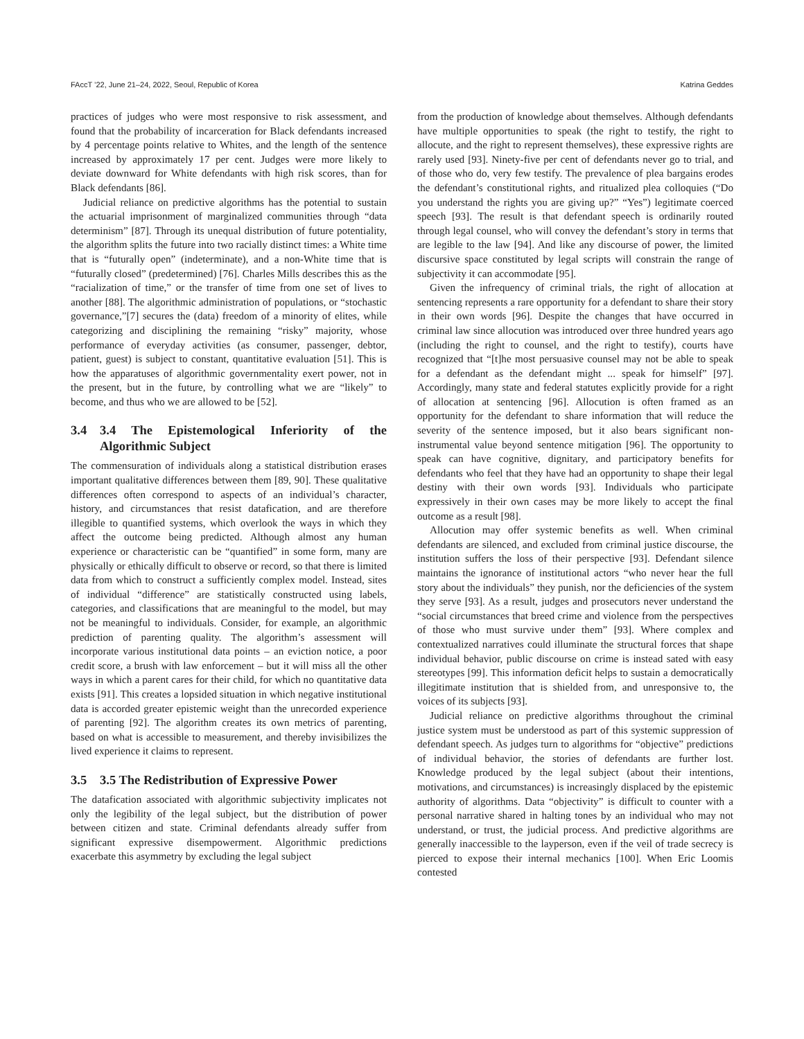FAccT ’22, June 21–24, 2022, Seoul, Republic of Korea Katrina Geddes
practices of judges who were most responsive to risk assessment, and found that the probability of incarceration for Black defendants increased by 4 percentage points relative to Whites, and the length of the sentence increased by approximately 17 per cent. Judges were more likely to deviate downward for White defendants with high risk scores, than for Black defendants [86].
Judicial reliance on predictive algorithms has the potential to sustain the actuarial imprisonment of marginalized communities through “data determinism” [87]. Through its unequal distribution of future potentiality, the algorithm splits the future into two racially distinct times: a White time that is “futurally open” (indeterminate), and a non-White time that is “futurally closed” (predetermined) [76]. Charles Mills describes this as the “racialization of time,” or the transfer of time from one set of lives to another [88]. The algorithmic administration of populations, or “stochastic governance,”[7] secures the (data) freedom of a minority of elites, while categorizing and disciplining the remaining “risky” majority, whose performance of everyday activities (as consumer, passenger, debtor, patient, guest) is subject to constant, quantitative evaluation [51]. This is how the apparatuses of algorithmic governmentality exert power, not in the present, but in the future, by controlling what we are “likely” to become, and thus who we are allowed to be [52].
3.4 3.4 The Epistemological Inferiority of the Algorithmic Subject
The commensuration of individuals along a statistical distribution erases important qualitative differences between them [89, 90]. These qualitative differences often correspond to aspects of an individual’s character, history, and circumstances that resist datafication, and are therefore illegible to quantified systems, which overlook the ways in which they affect the outcome being predicted. Although almost any human experience or characteristic can be “quantified” in some form, many are physically or ethically difficult to observe or record, so that there is limited data from which to construct a sufficiently complex model. Instead, sites of individual “difference” are statistically constructed using labels, categories, and classifications that are meaningful to the model, but may not be meaningful to individuals. Consider, for example, an algorithmic prediction of parenting quality. The algorithm’s assessment will incorporate various institutional data points – an eviction notice, a poor credit score, a brush with law enforcement – but it will miss all the other ways in which a parent cares for their child, for which no quantitative data exists [91]. This creates a lopsided situation in which negative institutional data is accorded greater epistemic weight than the unrecorded experience of parenting [92]. The algorithm creates its own metrics of parenting, based on what is accessible to measurement, and thereby invisibilizes the lived experience it claims to represent.
3.5 3.5 The Redistribution of Expressive Power
The datafication associated with algorithmic subjectivity implicates not only the legibility of the legal subject, but the distribution of power between citizen and state. Criminal defendants already suffer from significant expressive disempowerment. Algorithmic predictions exacerbate this asymmetry by excluding the legal subject
from the production of knowledge about themselves. Although defendants have multiple opportunities to speak (the right to testify, the right to allocute, and the right to represent themselves), these expressive rights are rarely used [93]. Ninety-five per cent of defendants never go to trial, and of those who do, very few testify. The prevalence of plea bargains erodes the defendant’s constitutional rights, and ritualized plea colloquies (“Do you understand the rights you are giving up?” “Yes”) legitimate coerced speech [93]. The result is that defendant speech is ordinarily routed through legal counsel, who will convey the defendant’s story in terms that are legible to the law [94]. And like any discourse of power, the limited discursive space constituted by legal scripts will constrain the range of subjectivity it can accommodate [95].
Given the infrequency of criminal trials, the right of allocation at sentencing represents a rare opportunity for a defendant to share their story in their own words [96]. Despite the changes that have occurred in criminal law since allocution was introduced over three hundred years ago (including the right to counsel, and the right to testify), courts have recognized that “[t]he most persuasive counsel may not be able to speak for a defendant as the defendant might ... speak for himself” [97]. Accordingly, many state and federal statutes explicitly provide for a right of allocation at sentencing [96]. Allocution is often framed as an opportunity for the defendant to share information that will reduce the severity of the sentence imposed, but it also bears significant non-instrumental value beyond sentence mitigation [96]. The opportunity to speak can have cognitive, dignitary, and participatory benefits for defendants who feel that they have had an opportunity to shape their legal destiny with their own words [93]. Individuals who participate expressively in their own cases may be more likely to accept the final outcome as a result [98].
Allocution may offer systemic benefits as well. When criminal defendants are silenced, and excluded from criminal justice discourse, the institution suffers the loss of their perspective [93]. Defendant silence maintains the ignorance of institutional actors “who never hear the full story about the individuals” they punish, nor the deficiencies of the system they serve [93]. As a result, judges and prosecutors never understand the “social circumstances that breed crime and violence from the perspectives of those who must survive under them” [93]. Where complex and contextualized narratives could illuminate the structural forces that shape individual behavior, public discourse on crime is instead sated with easy stereotypes [99]. This information deficit helps to sustain a democratically illegitimate institution that is shielded from, and unresponsive to, the voices of its subjects [93].
Judicial reliance on predictive algorithms throughout the criminal justice system must be understood as part of this systemic suppression of defendant speech. As judges turn to algorithms for “objective” predictions of individual behavior, the stories of defendants are further lost. Knowledge produced by the legal subject (about their intentions, motivations, and circumstances) is increasingly displaced by the epistemic authority of algorithms. Data “objectivity” is difficult to counter with a personal narrative shared in halting tones by an individual who may not understand, or trust, the judicial process. And predictive algorithms are generally inaccessible to the layperson, even if the veil of trade secrecy is pierced to expose their internal mechanics [100]. When Eric Loomis contested